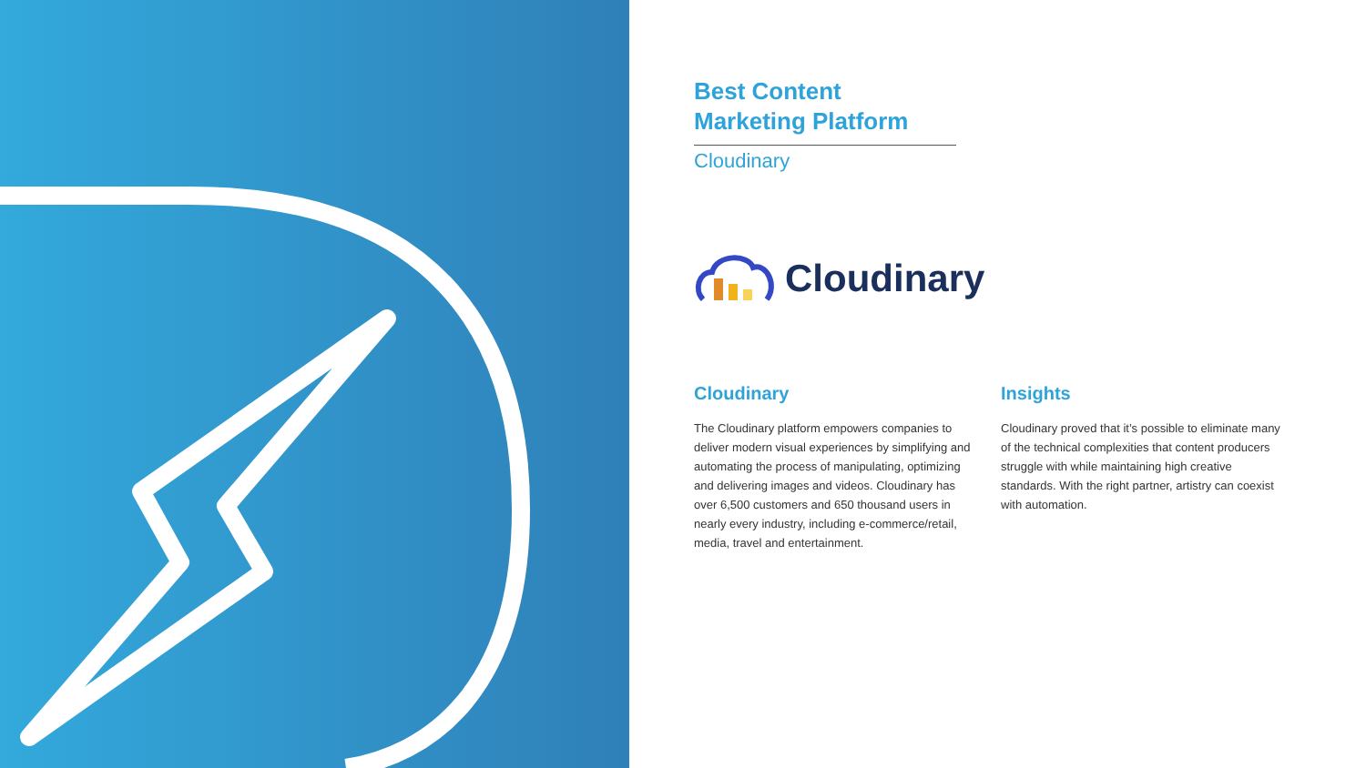Best Content
Marketing Platform
Cloudinary
Cloudinary
Cloudinary
The Cloudinary platform empowers companies to deliver modern visual experiences by simplifying and automating the process of manipulating, optimizing and delivering images and videos. Cloudinary has over 6,500 customers and 650 thousand users in nearly every industry, including e-commerce/retail, media, travel and entertainment.
Insights
Cloudinary proved that it’s possible to eliminate many of the technical complexities that content producers struggle with while maintaining high creative standards. With the right partner, artistry can coexist with automation.